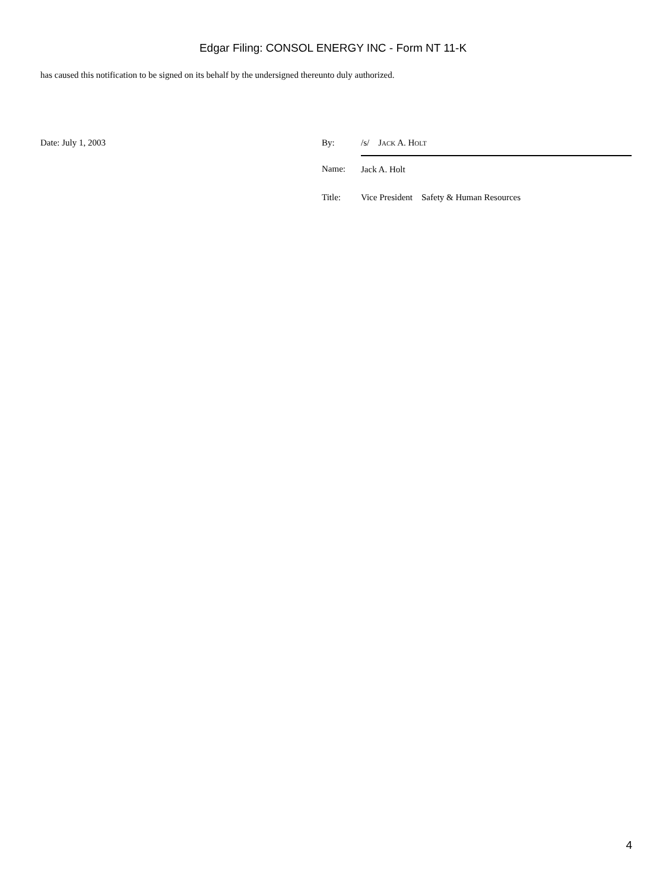Edgar Filing: CONSOL ENERGY INC - Form NT 11-K
has caused this notification to be signed on its behalf by the undersigned thereunto duly authorized.
Date: July 1, 2003
| By: | /s/ J ACK A. H OLT |
| Name: | Jack A. Holt |
| Title: | Vice President Safety & Human Resources |
4